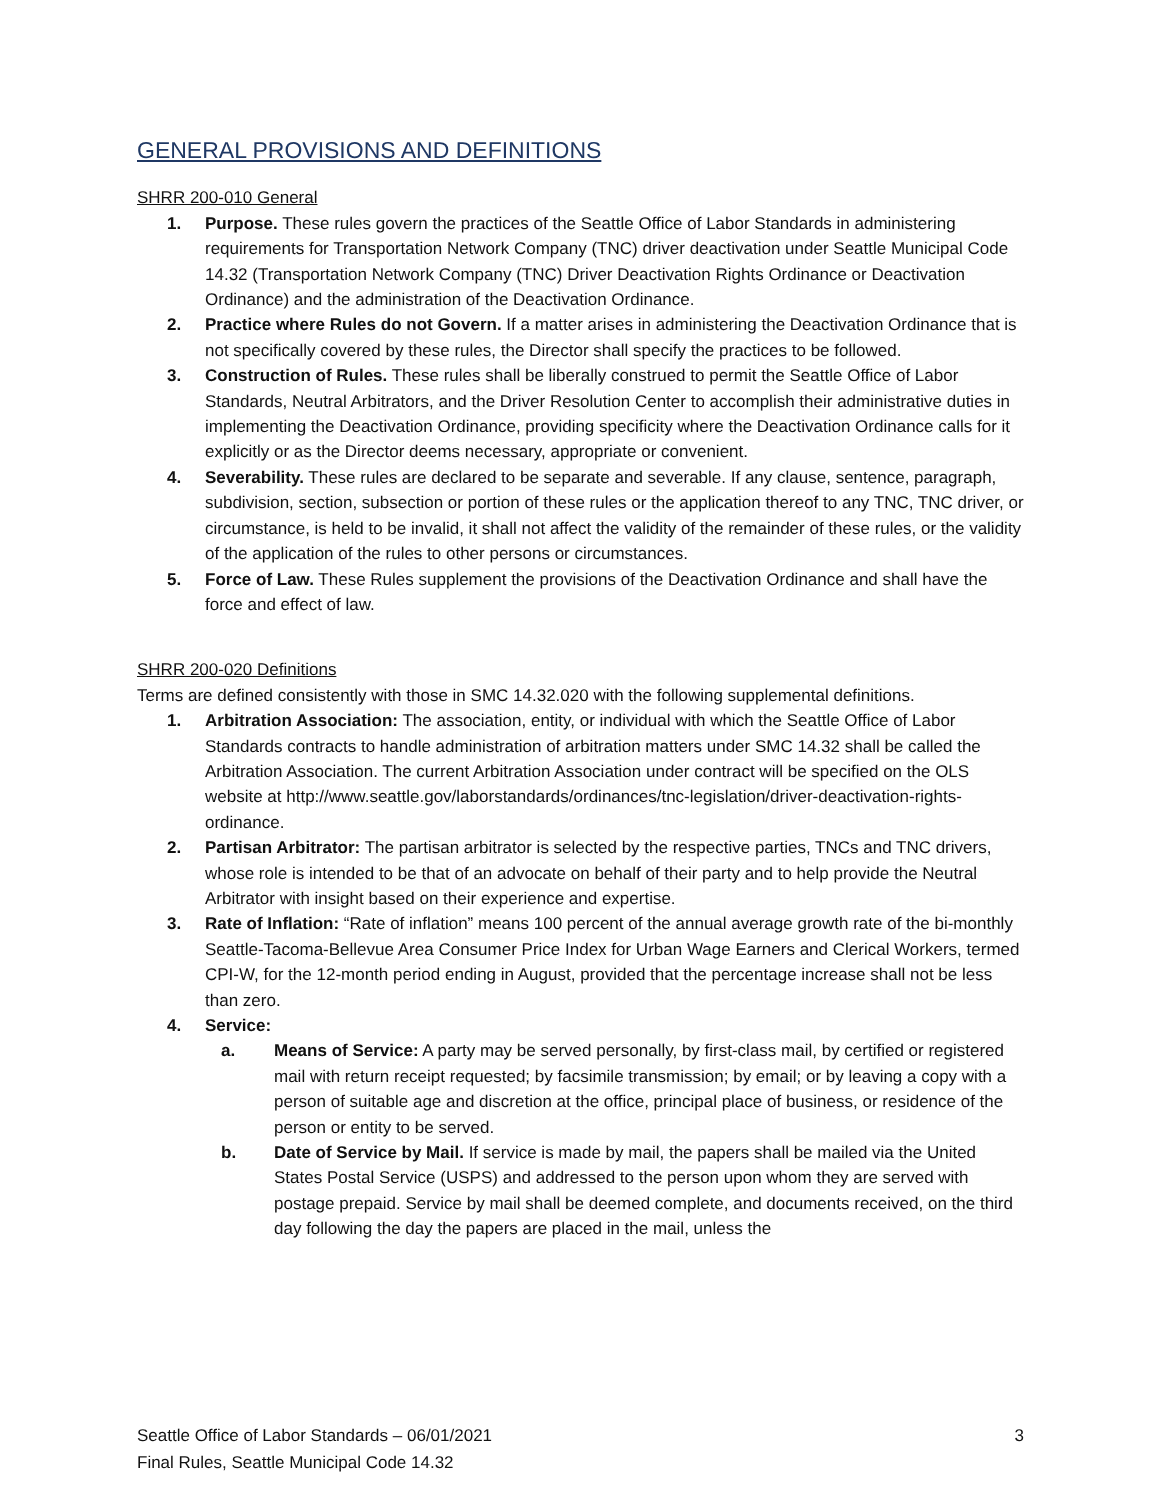GENERAL PROVISIONS AND DEFINITIONS
SHRR 200-010 General
1. Purpose. These rules govern the practices of the Seattle Office of Labor Standards in administering requirements for Transportation Network Company (TNC) driver deactivation under Seattle Municipal Code 14.32 (Transportation Network Company (TNC) Driver Deactivation Rights Ordinance or Deactivation Ordinance) and the administration of the Deactivation Ordinance.
2. Practice where Rules do not Govern. If a matter arises in administering the Deactivation Ordinance that is not specifically covered by these rules, the Director shall specify the practices to be followed.
3. Construction of Rules. These rules shall be liberally construed to permit the Seattle Office of Labor Standards, Neutral Arbitrators, and the Driver Resolution Center to accomplish their administrative duties in implementing the Deactivation Ordinance, providing specificity where the Deactivation Ordinance calls for it explicitly or as the Director deems necessary, appropriate or convenient.
4. Severability. These rules are declared to be separate and severable. If any clause, sentence, paragraph, subdivision, section, subsection or portion of these rules or the application thereof to any TNC, TNC driver, or circumstance, is held to be invalid, it shall not affect the validity of the remainder of these rules, or the validity of the application of the rules to other persons or circumstances.
5. Force of Law. These Rules supplement the provisions of the Deactivation Ordinance and shall have the force and effect of law.
SHRR 200-020 Definitions
Terms are defined consistently with those in SMC 14.32.020 with the following supplemental definitions.
1. Arbitration Association: The association, entity, or individual with which the Seattle Office of Labor Standards contracts to handle administration of arbitration matters under SMC 14.32 shall be called the Arbitration Association. The current Arbitration Association under contract will be specified on the OLS website at http://www.seattle.gov/laborstandards/ordinances/tnc-legislation/driver-deactivation-rights-ordinance.
2. Partisan Arbitrator: The partisan arbitrator is selected by the respective parties, TNCs and TNC drivers, whose role is intended to be that of an advocate on behalf of their party and to help provide the Neutral Arbitrator with insight based on their experience and expertise.
3. Rate of Inflation: “Rate of inflation” means 100 percent of the annual average growth rate of the bi-monthly Seattle-Tacoma-Bellevue Area Consumer Price Index for Urban Wage Earners and Clerical Workers, termed CPI-W, for the 12-month period ending in August, provided that the percentage increase shall not be less than zero.
4. Service:
a. Means of Service: A party may be served personally, by first-class mail, by certified or registered mail with return receipt requested; by facsimile transmission; by email; or by leaving a copy with a person of suitable age and discretion at the office, principal place of business, or residence of the person or entity to be served.
b. Date of Service by Mail. If service is made by mail, the papers shall be mailed via the United States Postal Service (USPS) and addressed to the person upon whom they are served with postage prepaid. Service by mail shall be deemed complete, and documents received, on the third day following the day the papers are placed in the mail, unless the
Seattle Office of Labor Standards – 06/01/2021
Final Rules, Seattle Municipal Code 14.32
3